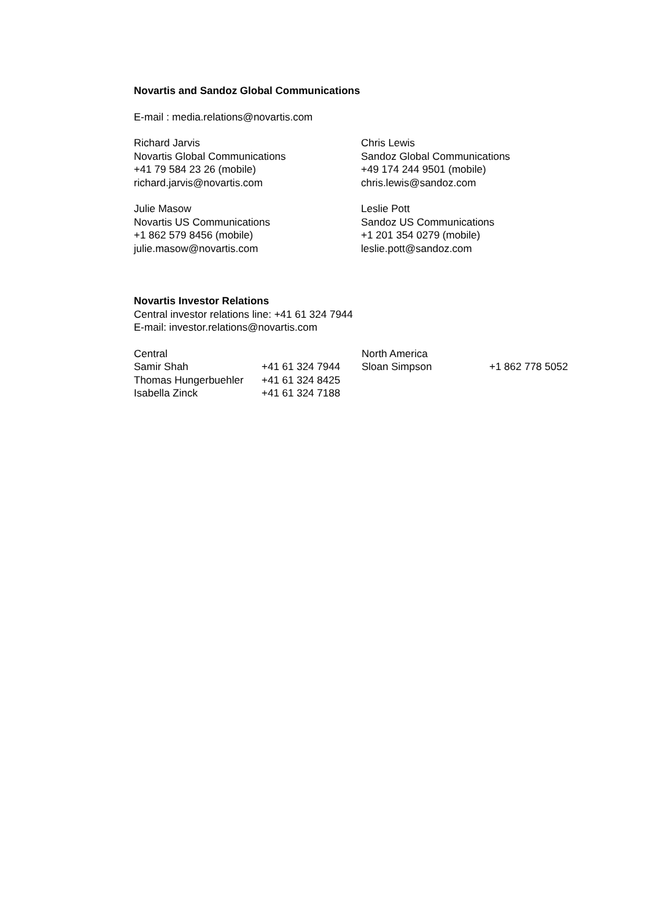Novartis and Sandoz Global Communications
E-mail : media.relations@novartis.com
Richard Jarvis
Novartis Global Communications
+41 79 584 23 26 (mobile)
richard.jarvis@novartis.com
Chris Lewis
Sandoz Global Communications
+49 174 244 9501 (mobile)
chris.lewis@sandoz.com
Julie Masow
Novartis US Communications
+1 862 579 8456 (mobile)
julie.masow@novartis.com
Leslie Pott
Sandoz US Communications
+1 201 354 0279 (mobile)
leslie.pott@sandoz.com
Novartis Investor Relations
Central investor relations line: +41 61 324 7944
E-mail: investor.relations@novartis.com
| Central | | North America | |
| Samir Shah | +41 61 324 7944 | Sloan Simpson | +1 862 778 5052 |
| Thomas Hungerbuehler | +41 61 324 8425 | | |
| Isabella Zinck | +41 61 324 7188 | | |